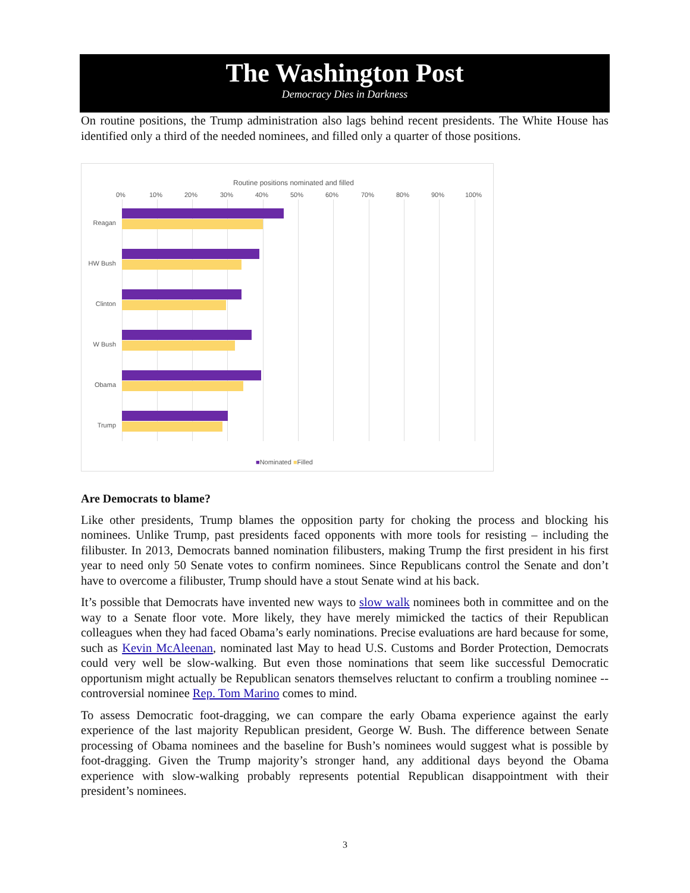The Washington Post
Democracy Dies in Darkness
On routine positions, the Trump administration also lags behind recent presidents. The White House has identified only a third of the needed nominees, and filled only a quarter of those positions.
Routine positions nominated and filled
0% 10% 20% 30% 40% 50% 60% 70% 80% 90% 100%
Reagan
HW Bush
Clinton
W Bush
Obama
Trump
■Nominated ■Filled
Are Democrats to blame?
Like other presidents, Trump blames the opposition party for choking the process and blocking his nominees. Unlike Trump, past presidents faced opponents with more tools for resisting – including the filibuster. In 2013, Democrats banned nomination filibusters, making Trump the first president in his first year to need only 50 Senate votes to confirm nominees. Since Republicans control the Senate and don’t have to overcome a filibuster, Trump should have a stout Senate wind at his back.
It’s possible that Democrats have invented new ways to slow walk nominees both in committee and on the way to a Senate floor vote. More likely, they have merely mimicked the tactics of their Republican colleagues when they had faced Obama’s early nominations. Precise evaluations are hard because for some, such as Kevin McAleenan, nominated last May to head U.S. Customs and Border Protection, Democrats could very well be slow-walking. But even those nominations that seem like successful Democratic opportunism might actually be Republican senators themselves reluctant to confirm a troubling nominee -- controversial nominee Rep. Tom Marino comes to mind.
To assess Democratic foot-dragging, we can compare the early Obama experience against the early experience of the last majority Republican president, George W. Bush. The difference between Senate processing of Obama nominees and the baseline for Bush’s nominees would suggest what is possible by foot-dragging. Given the Trump majority’s stronger hand, any additional days beyond the Obama experience with slow-walking probably represents potential Republican disappointment with their president’s nominees.
3